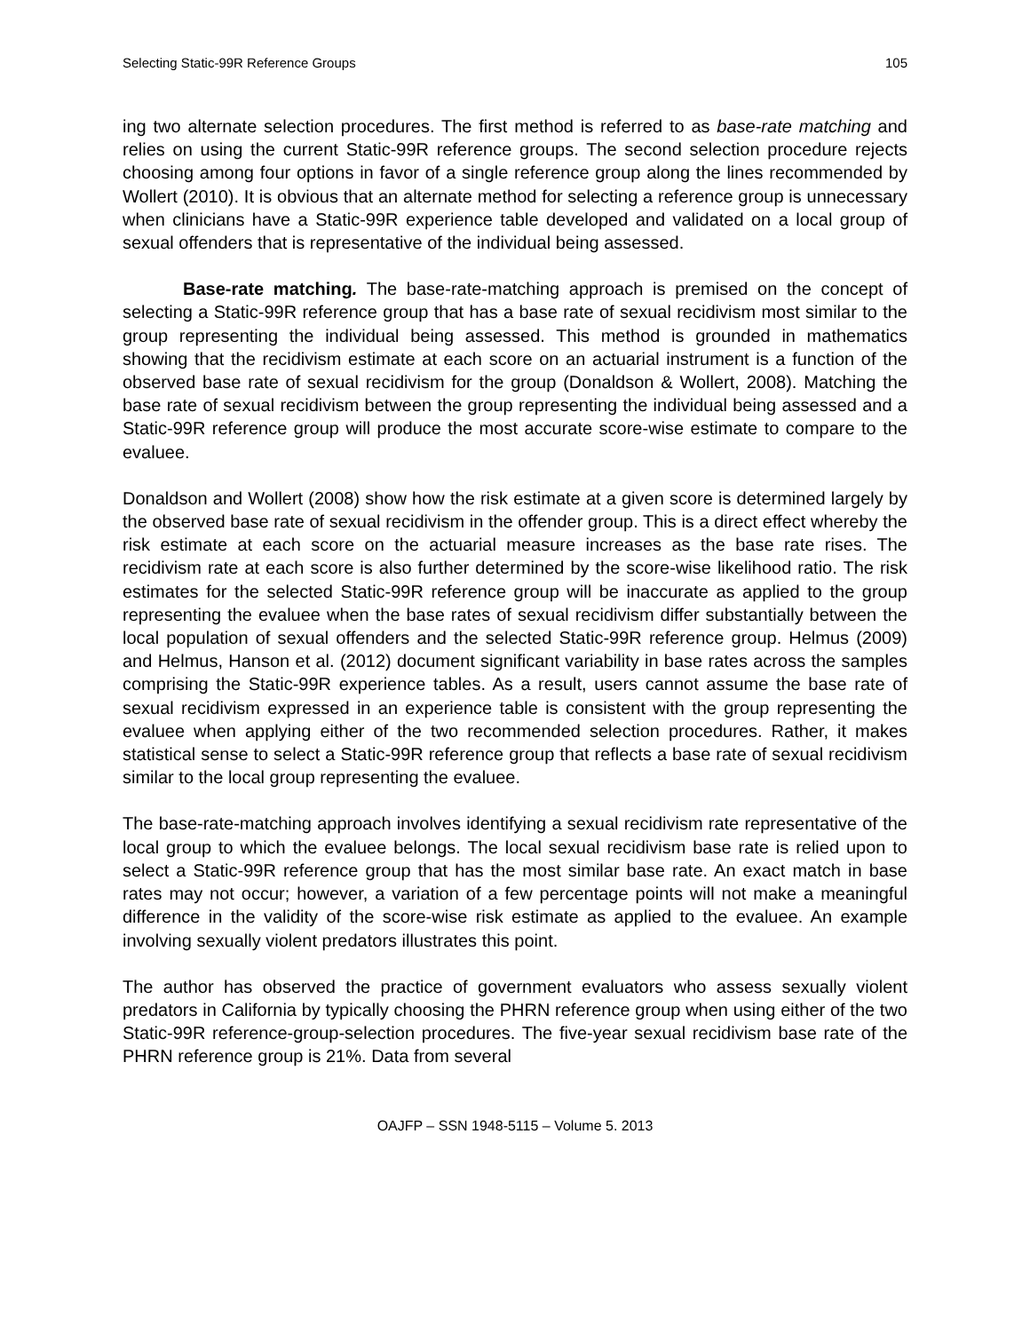Selecting Static-99R Reference Groups 105
ing two alternate selection procedures. The first method is referred to as base-rate matching and relies on using the current Static-99R reference groups. The second selection procedure rejects choosing among four options in favor of a single reference group along the lines recommended by Wollert (2010). It is obvious that an alternate method for selecting a reference group is unnecessary when clinicians have a Static-99R experience table developed and validated on a local group of sexual offenders that is representative of the individual being assessed.
Base-rate matching. The base-rate-matching approach is premised on the concept of selecting a Static-99R reference group that has a base rate of sexual recidivism most similar to the group representing the individual being assessed. This method is grounded in mathematics showing that the recidivism estimate at each score on an actuarial instrument is a function of the observed base rate of sexual recidivism for the group (Donaldson & Wollert, 2008). Matching the base rate of sexual recidivism between the group representing the individual being assessed and a Static-99R reference group will produce the most accurate score-wise estimate to compare to the evaluee.
Donaldson and Wollert (2008) show how the risk estimate at a given score is determined largely by the observed base rate of sexual recidivism in the offender group. This is a direct effect whereby the risk estimate at each score on the actuarial measure increases as the base rate rises. The recidivism rate at each score is also further determined by the score-wise likelihood ratio. The risk estimates for the selected Static-99R reference group will be inaccurate as applied to the group representing the evaluee when the base rates of sexual recidivism differ substantially between the local population of sexual offenders and the selected Static-99R reference group. Helmus (2009) and Helmus, Hanson et al. (2012) document significant variability in base rates across the samples comprising the Static-99R experience tables. As a result, users cannot assume the base rate of sexual recidivism expressed in an experience table is consistent with the group representing the evaluee when applying either of the two recommended selection procedures. Rather, it makes statistical sense to select a Static-99R reference group that reflects a base rate of sexual recidivism similar to the local group representing the evaluee.
The base-rate-matching approach involves identifying a sexual recidivism rate representative of the local group to which the evaluee belongs. The local sexual recidivism base rate is relied upon to select a Static-99R reference group that has the most similar base rate. An exact match in base rates may not occur; however, a variation of a few percentage points will not make a meaningful difference in the validity of the score-wise risk estimate as applied to the evaluee. An example involving sexually violent predators illustrates this point.
The author has observed the practice of government evaluators who assess sexually violent predators in California by typically choosing the PHRN reference group when using either of the two Static-99R reference-group-selection procedures. The five-year sexual recidivism base rate of the PHRN reference group is 21%. Data from several
OAJFP – SSN 1948-5115 – Volume 5. 2013